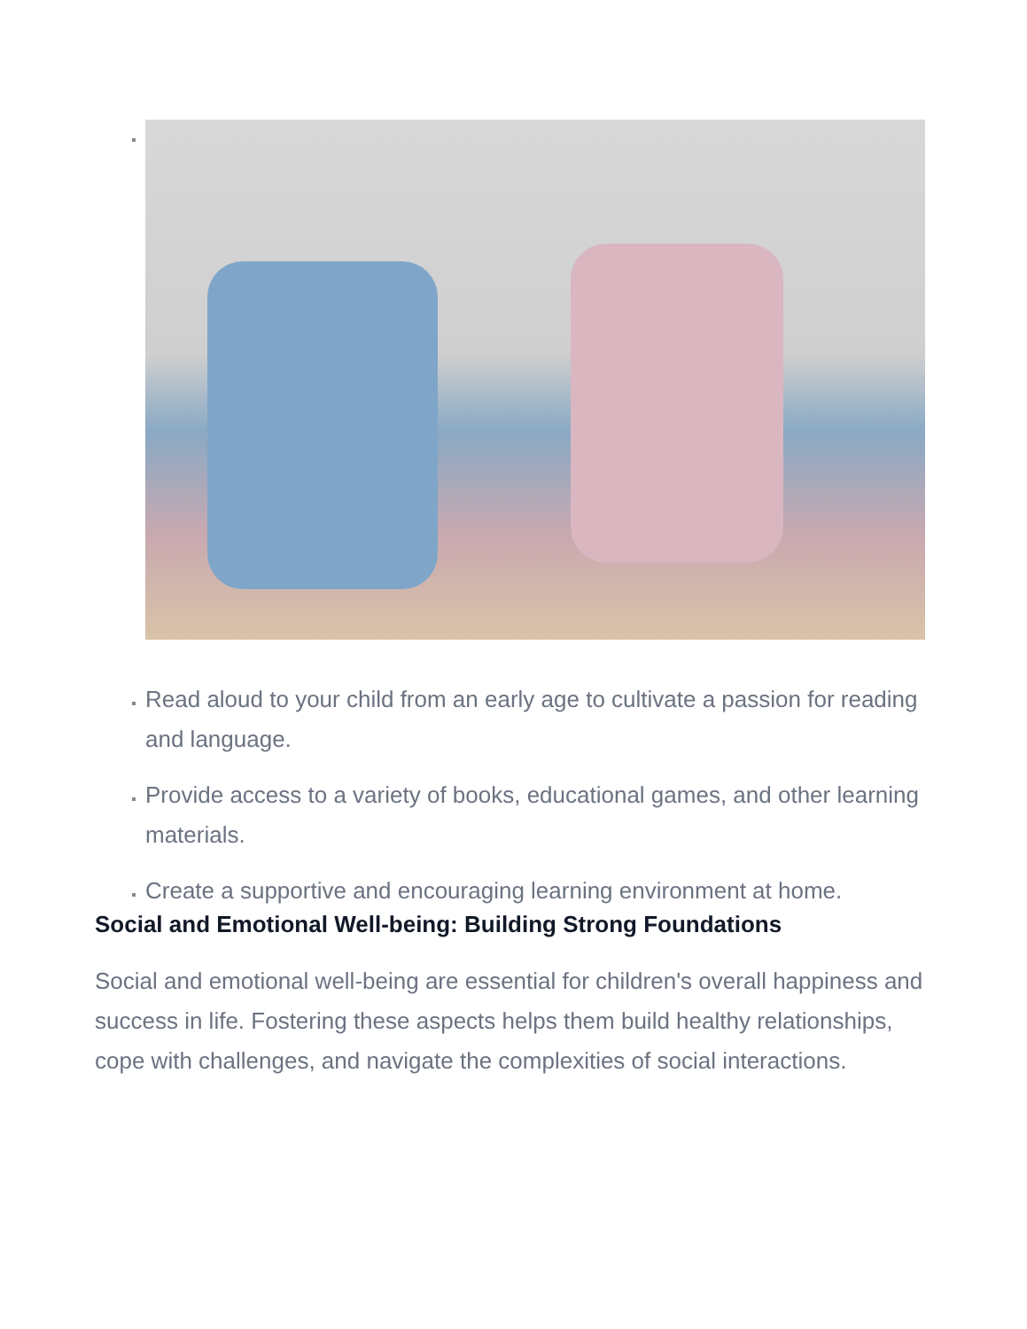Read aloud to your child from an early age to cultivate a passion for reading and language.
Provide access to a variety of books, educational games, and other learning materials.
Create a supportive and encouraging learning environment at home.
Social and Emotional Well-being: Building Strong Foundations
Social and emotional well-being are essential for children's overall happiness and success in life. Fostering these aspects helps them build healthy relationships, cope with challenges, and navigate the complexities of social interactions.